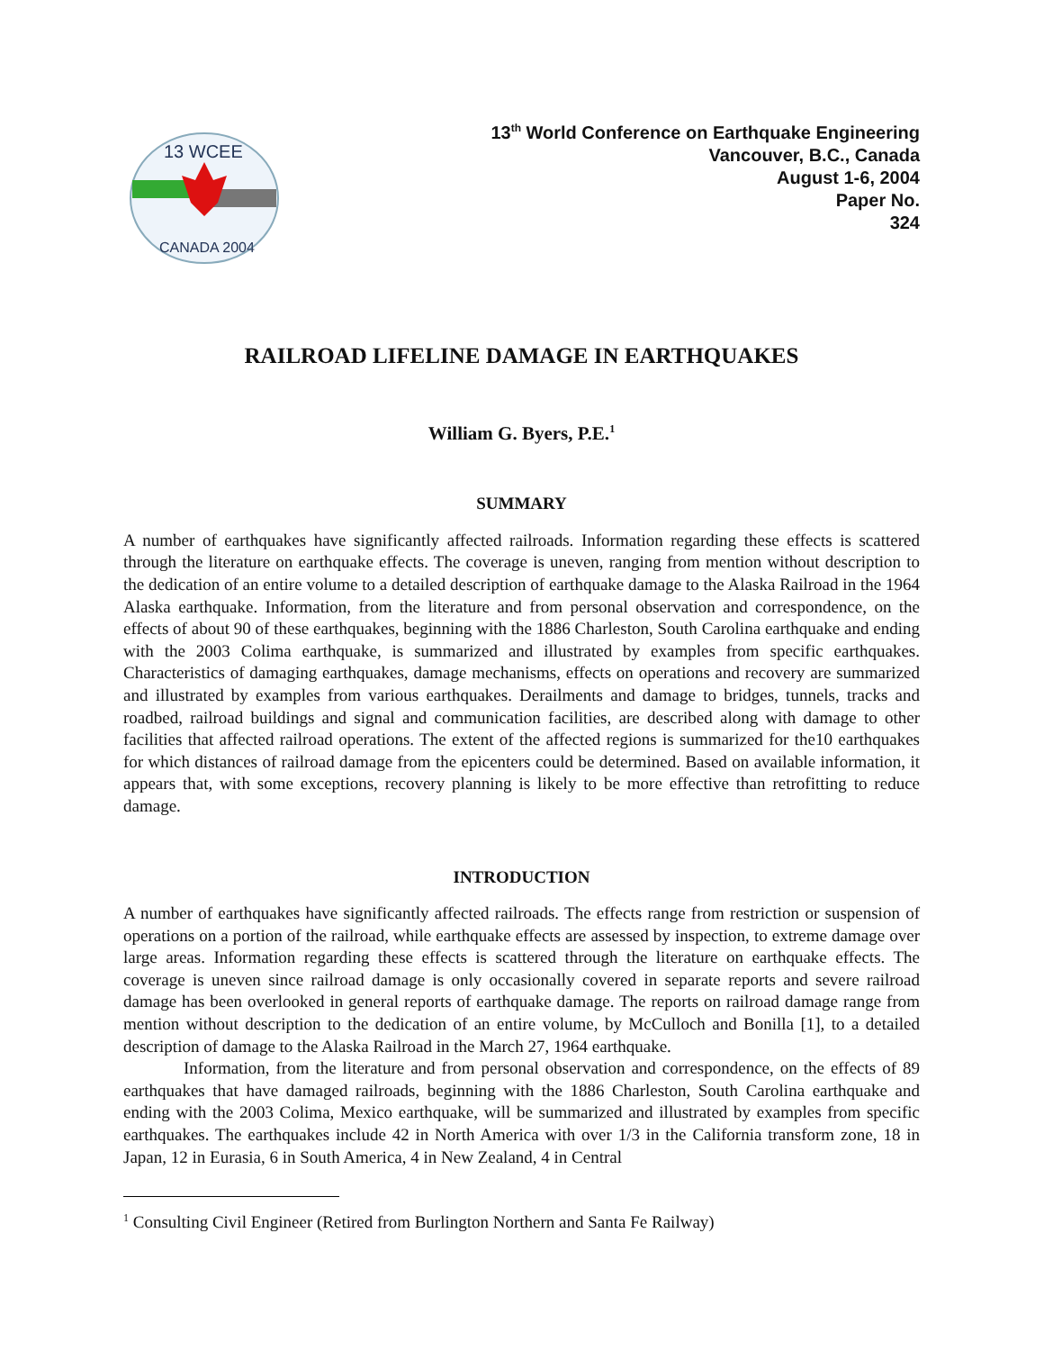13 WCEE
CANADA 2004
13<sup>th</sup> World Conference on Earthquake Engineering
Vancouver, B.C., Canada
August 1-6, 2004
Paper No.
324
RAILROAD LIFELINE DAMAGE IN EARTHQUAKES
William G. Byers, P.E.<sup>1</sup>
SUMMARY
A number of earthquakes have significantly affected railroads. Information regarding these effects is scattered through the literature on earthquake effects. The coverage is uneven, ranging from mention without description to the dedication of an entire volume to a detailed description of earthquake damage to the Alaska Railroad in the 1964 Alaska earthquake. Information, from the literature and from personal observation and correspondence, on the effects of about 90 of these earthquakes, beginning with the 1886 Charleston, South Carolina earthquake and ending with the 2003 Colima earthquake, is summarized and illustrated by examples from specific earthquakes. Characteristics of damaging earthquakes, damage mechanisms, effects on operations and recovery are summarized and illustrated by examples from various earthquakes. Derailments and damage to bridges, tunnels, tracks and roadbed, railroad buildings and signal and communication facilities, are described along with damage to other facilities that affected railroad operations. The extent of the affected regions is summarized for the10 earthquakes for which distances of railroad damage from the epicenters could be determined. Based on available information, it appears that, with some exceptions, recovery planning is likely to be more effective than retrofitting to reduce damage.
INTRODUCTION
A number of earthquakes have significantly affected railroads. The effects range from restriction or suspension of operations on a portion of the railroad, while earthquake effects are assessed by inspection, to extreme damage over large areas. Information regarding these effects is scattered through the literature on earthquake effects. The coverage is uneven since railroad damage is only occasionally covered in separate reports and severe railroad damage has been overlooked in general reports of earthquake damage. The reports on railroad damage range from mention without description to the dedication of an entire volume, by McCulloch and Bonilla [1], to a detailed description of damage to the Alaska Railroad in the March 27, 1964 earthquake.
Information, from the literature and from personal observation and correspondence, on the effects of 89 earthquakes that have damaged railroads, beginning with the 1886 Charleston, South Carolina earthquake and ending with the 2003 Colima, Mexico earthquake, will be summarized and illustrated by examples from specific earthquakes. The earthquakes include 42 in North America with over 1/3 in the California transform zone, 18 in Japan, 12 in Eurasia, 6 in South America, 4 in New Zealand, 4 in Central
<sup>1</sup> Consulting Civil Engineer (Retired from Burlington Northern and Santa Fe Railway)